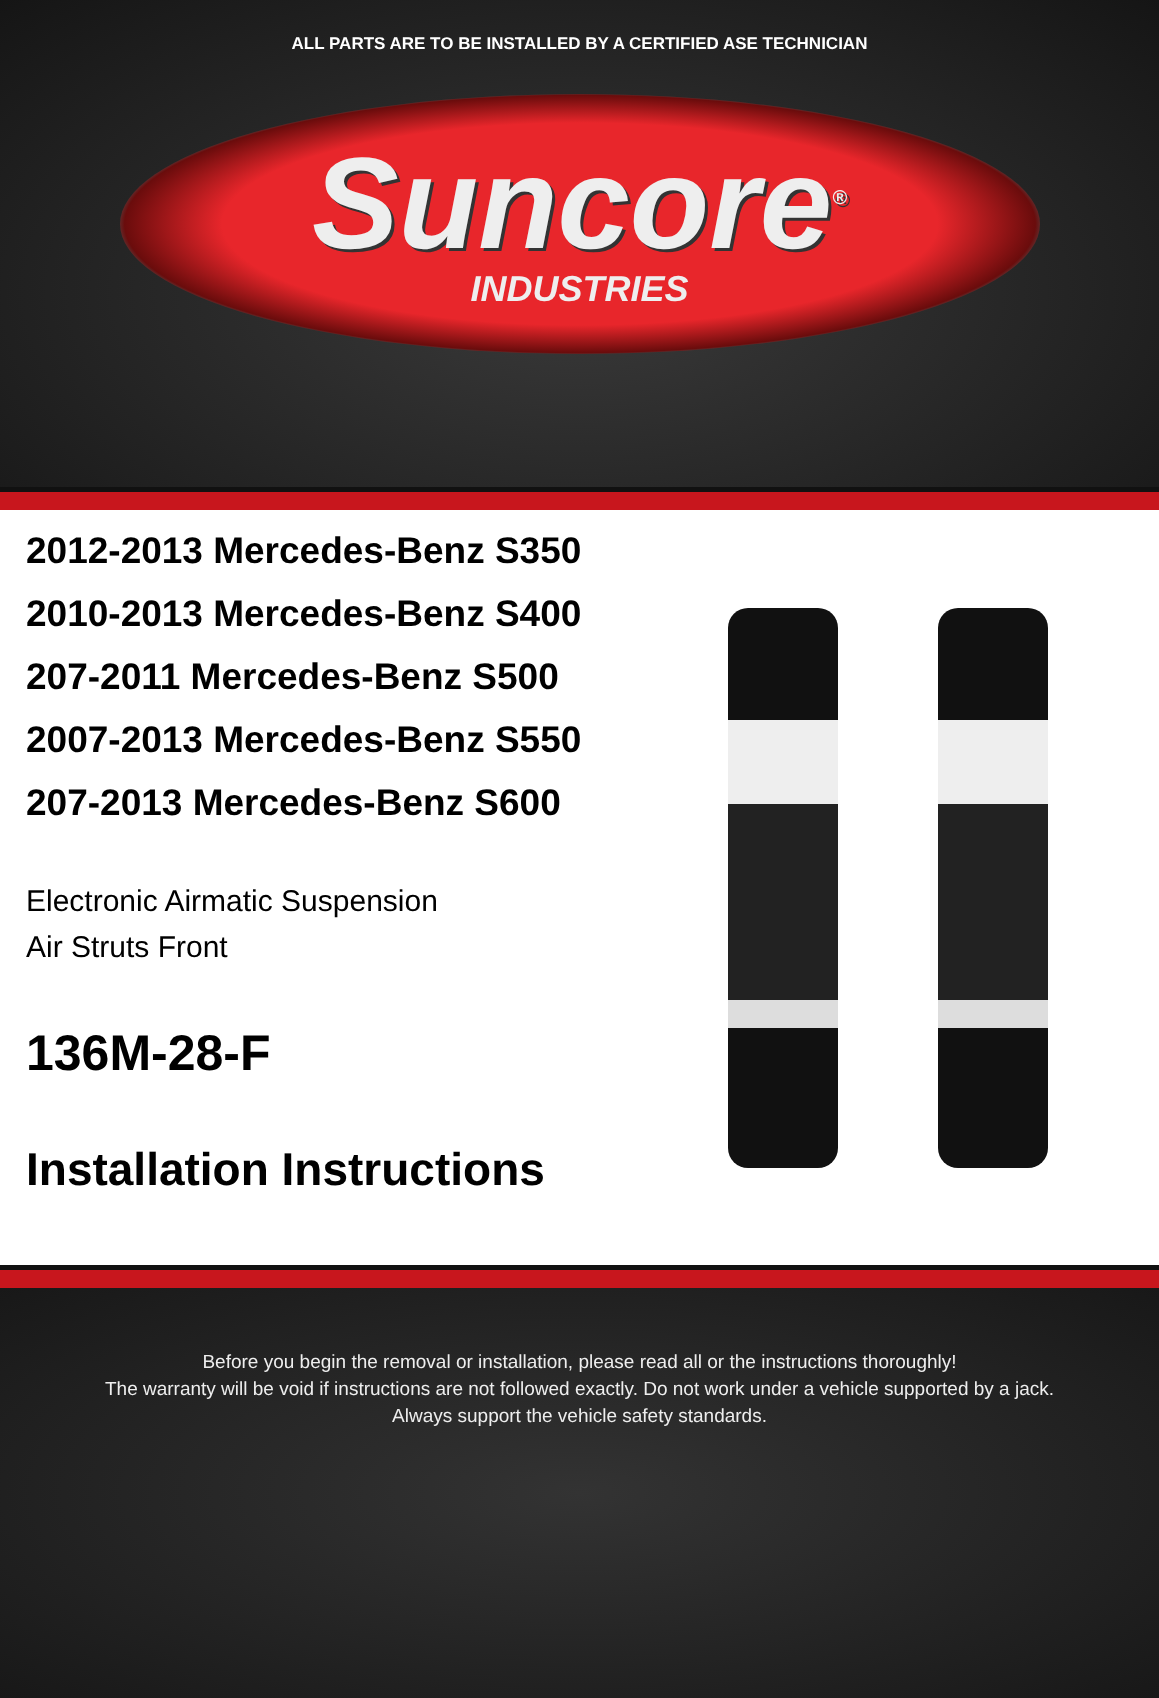ALL PARTS ARE TO BE INSTALLED BY A CERTIFIED ASE TECHNICIAN
Suncore<sup>®</sup>
INDUSTRIES
2012-2013 Mercedes-Benz S350
2010-2013 Mercedes-Benz S400
207-2011 Mercedes-Benz S500
2007-2013 Mercedes-Benz S550
207-2013 Mercedes-Benz S600
Electronic Airmatic Suspension
Air Struts Front
136M-28-F
Installation Instructions
Before you begin the removal or installation, please read all or the instructions thoroughly!
The warranty will be void if instructions are not followed exactly. Do not work under a vehicle supported by a jack.
Always support the vehicle safety standards.